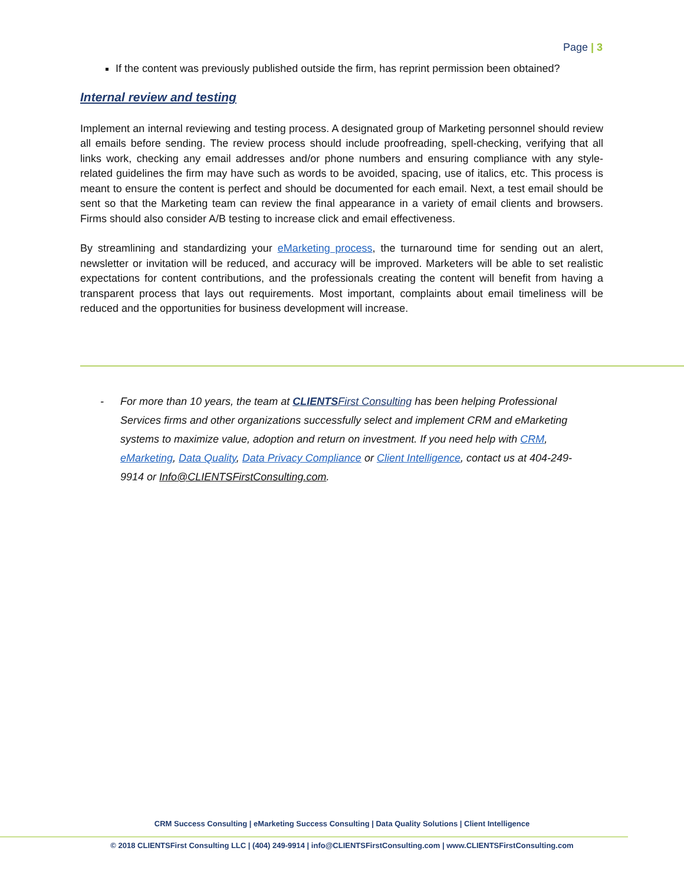Page | 3
If the content was previously published outside the firm, has reprint permission been obtained?
Internal review and testing
Implement an internal reviewing and testing process. A designated group of Marketing personnel should review all emails before sending. The review process should include proofreading, spell-checking, verifying that all links work, checking any email addresses and/or phone numbers and ensuring compliance with any style-related guidelines the firm may have such as words to be avoided, spacing, use of italics, etc. This process is meant to ensure the content is perfect and should be documented for each email. Next, a test email should be sent so that the Marketing team can review the final appearance in a variety of email clients and browsers. Firms should also consider A/B testing to increase click and email effectiveness.
By streamlining and standardizing your eMarketing process, the turnaround time for sending out an alert, newsletter or invitation will be reduced, and accuracy will be improved. Marketers will be able to set realistic expectations for content contributions, and the professionals creating the content will benefit from having a transparent process that lays out requirements. Most important, complaints about email timeliness will be reduced and the opportunities for business development will increase.
- For more than 10 years, the team at CLIENTS First Consulting has been helping Professional Services firms and other organizations successfully select and implement CRM and eMarketing systems to maximize value, adoption and return on investment. If you need help with CRM, eMarketing, Data Quality, Data Privacy Compliance or Client Intelligence, contact us at 404-249-9914 or Info@CLIENTSFirstConsulting.com.
CRM Success Consulting | eMarketing Success Consulting | Data Quality Solutions | Client Intelligence
© 2018 CLIENTSFirst Consulting LLC | (404) 249-9914 | info@CLIENTSFirstConsulting.com | www.CLIENTSFirstConsulting.com